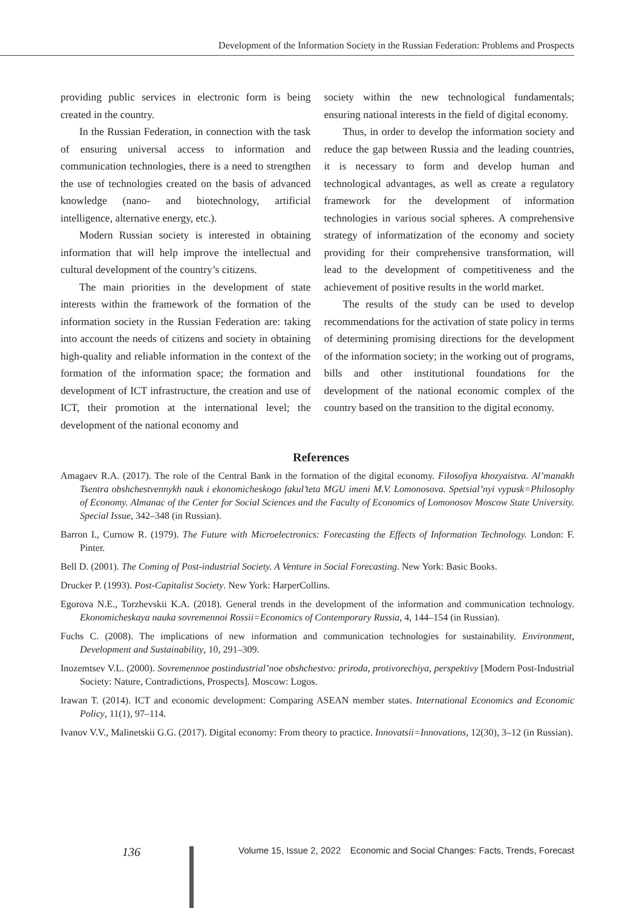Development of the Information Society in the Russian Federation: Problems and Prospects
providing public services in electronic form is being created in the country.
In the Russian Federation, in connection with the task of ensuring universal access to information and communication technologies, there is a need to strengthen the use of technologies created on the basis of advanced knowledge (nano- and biotechnology, artificial intelligence, alternative energy, etc.).
Modern Russian society is interested in obtaining information that will help improve the intellectual and cultural development of the country’s citizens.
The main priorities in the development of state interests within the framework of the formation of the information society in the Russian Federation are: taking into account the needs of citizens and society in obtaining high-quality and reliable information in the context of the formation of the information space; the formation and development of ICT infrastructure, the creation and use of ICT, their promotion at the international level; the development of the national economy and
society within the new technological fundamentals; ensuring national interests in the field of digital economy.
Thus, in order to develop the information society and reduce the gap between Russia and the leading countries, it is necessary to form and develop human and technological advantages, as well as create a regulatory framework for the development of information technologies in various social spheres. A comprehensive strategy of informatization of the economy and society providing for their comprehensive transformation, will lead to the development of competitiveness and the achievement of positive results in the world market.
The results of the study can be used to develop recommendations for the activation of state policy in terms of determining promising directions for the development of the information society; in the working out of programs, bills and other institutional foundations for the development of the national economic complex of the country based on the transition to the digital economy.
References
Amagaev R.A. (2017). The role of the Central Bank in the formation of the digital economy. Filosofiya khozyaistva. Al’manakh Tsentra obshchestvennykh nauk i ekonomicheskogo fakul’teta MGU imeni M.V. Lomonosova. Spetsial’nyi vypusk=Philosophy of Economy. Almanac of the Center for Social Sciences and the Faculty of Economics of Lomonosov Moscow State University. Special Issue, 342–348 (in Russian).
Barron I., Curnow R. (1979). The Future with Microelectronics: Forecasting the Effects of Information Technology. London: F. Pinter.
Bell D. (2001). The Coming of Post-industrial Society. A Venture in Social Forecasting. New York: Basic Books.
Drucker P. (1993). Post-Capitalist Society. New York: HarperCollins.
Egorova N.E., Torzhevskii K.A. (2018). General trends in the development of the information and communication technology. Ekonomicheskaya nauka sovremennoi Rossii=Economics of Contemporary Russia, 4, 144–154 (in Russian).
Fuchs C. (2008). The implications of new information and communication technologies for sustainability. Environment, Development and Sustainability, 10, 291–309.
Inozemtsev V.L. (2000). Sovremennoe postindustrial’noe obshchestvo: priroda, protivorechiya, perspektivy [Modern Post-Industrial Society: Nature, Contradictions, Prospects]. Moscow: Logos.
Irawan T. (2014). ICT and economic development: Comparing ASEAN member states. International Economics and Economic Policy, 11(1), 97–114.
Ivanov V.V., Malinetskii G.G. (2017). Digital economy: From theory to practice. Innovatsii=Innovations, 12(30), 3–12 (in Russian).
136 Volume 15, Issue 2, 2022 Economic and Social Changes: Facts, Trends, Forecast